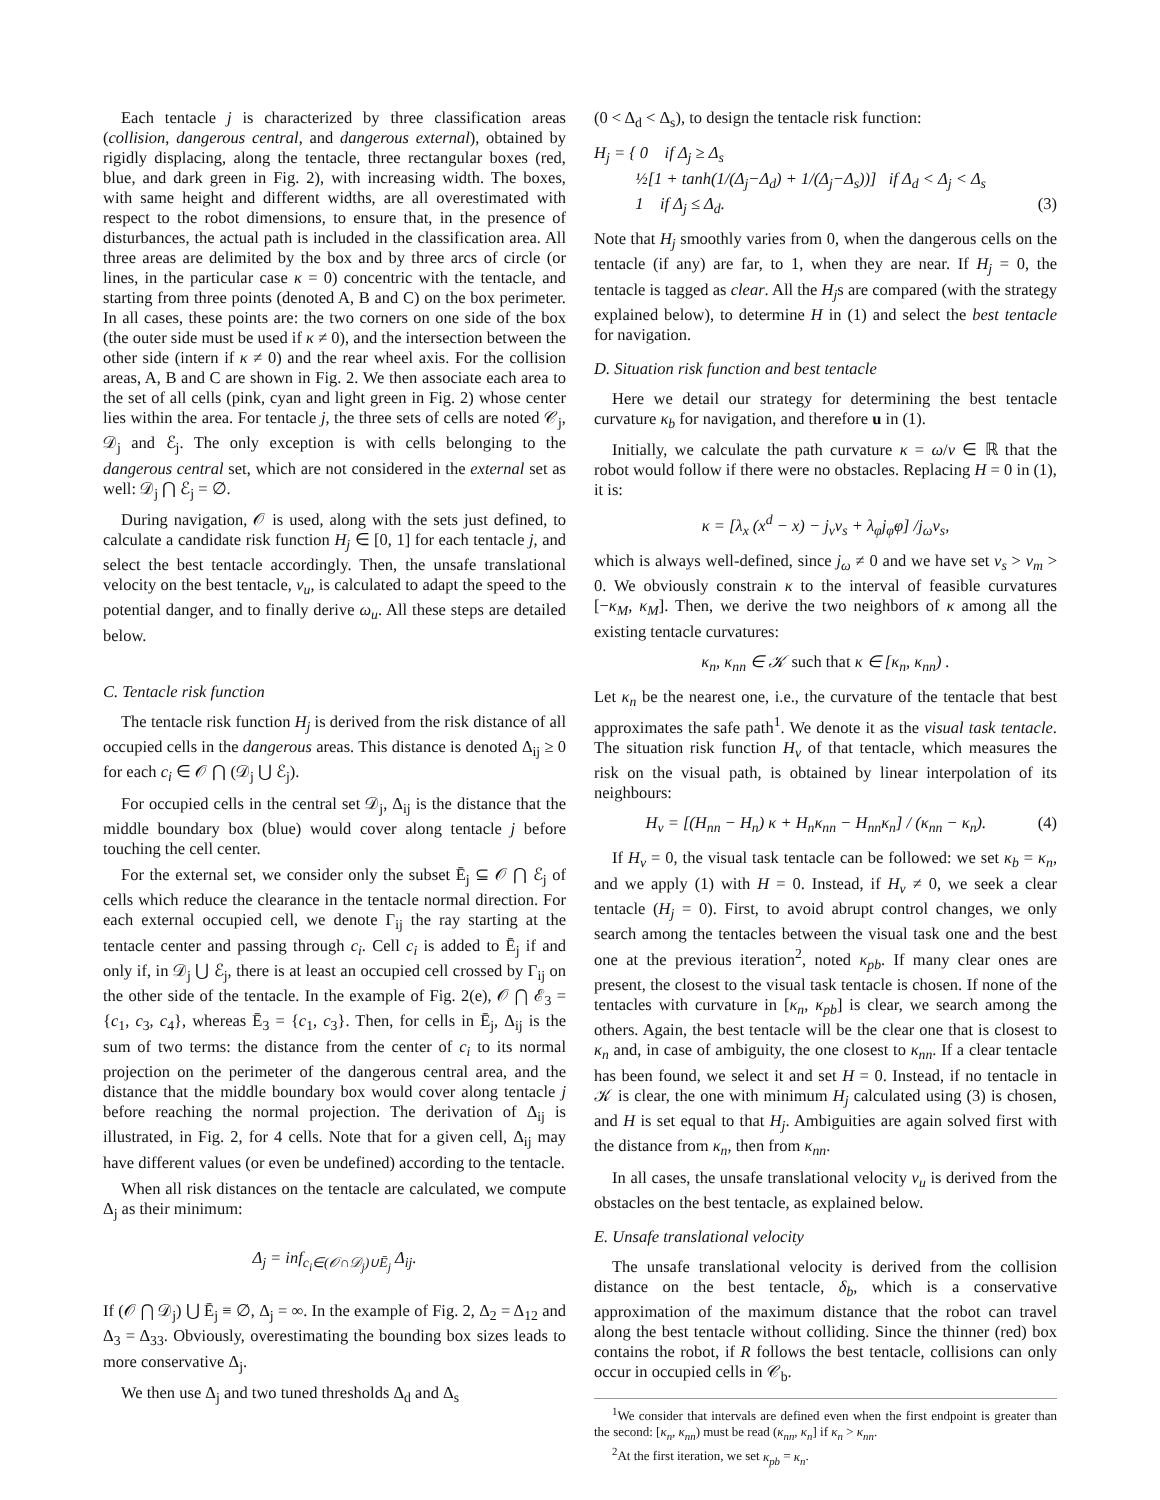Each tentacle j is characterized by three classification areas (collision, dangerous central, and dangerous external), obtained by rigidly displacing, along the tentacle, three rectangular boxes (red, blue, and dark green in Fig. 2), with increasing width. The boxes, with same height and different widths, are all overestimated with respect to the robot dimensions, to ensure that, in the presence of disturbances, the actual path is included in the classification area. All three areas are delimited by the box and by three arcs of circle (or lines, in the particular case κ = 0) concentric with the tentacle, and starting from three points (denoted A, B and C) on the box perimeter. In all cases, these points are: the two corners on one side of the box (the outer side must be used if κ ≠ 0), and the intersection between the other side (intern if κ ≠ 0) and the rear wheel axis. For the collision areas, A, B and C are shown in Fig. 2. We then associate each area to the set of all cells (pink, cyan and light green in Fig. 2) whose center lies within the area. For tentacle j, the three sets of cells are noted 𝒞<sub>j</sub>, 𝒟<sub>j</sub> and ℰ<sub>j</sub>. The only exception is with cells belonging to the dangerous central set, which are not considered in the external set as well: 𝒟<sub>j</sub> ⋂ ℰ<sub>j</sub> = ∅.
During navigation, 𝒪 is used, along with the sets just defined, to calculate a candidate risk function H<sub>j</sub> ∈ [0, 1] for each tentacle j, and select the best tentacle accordingly. Then, the unsafe translational velocity on the best tentacle, v<sub>u</sub>, is calculated to adapt the speed to the potential danger, and to finally derive ω<sub>u</sub>. All these steps are detailed below.
C. Tentacle risk function
The tentacle risk function H<sub>j</sub> is derived from the risk distance of all occupied cells in the dangerous areas. This distance is denoted Δ<sub>ij</sub> ≥ 0 for each c<sub>i</sub> ∈ 𝒪 ⋂ (𝒟<sub>j</sub> ⋃ ℰ<sub>j</sub>).
For occupied cells in the central set 𝒟<sub>j</sub>, Δ<sub>ij</sub> is the distance that the middle boundary box (blue) would cover along tentacle j before touching the cell center.
For the external set, we consider only the subset Ē<sub>j</sub> ⊆ 𝒪 ⋂ ℰ<sub>j</sub> of cells which reduce the clearance in the tentacle normal direction. For each external occupied cell, we denote Γ<sub>ij</sub> the ray starting at the tentacle center and passing through c<sub>i</sub>. Cell c<sub>i</sub> is added to Ē<sub>j</sub> if and only if, in 𝒟<sub>j</sub> ⋃ ℰ<sub>j</sub>, there is at least an occupied cell crossed by Γ<sub>ij</sub> on the other side of the tentacle. In the example of Fig. 2(e), 𝒪 ⋂ ℰ<sub>3</sub> = {c<sub>1</sub>, c<sub>3</sub>, c<sub>4</sub>}, whereas Ē<sub>3</sub> = {c<sub>1</sub>, c<sub>3</sub>}. Then, for cells in Ē<sub>j</sub>, Δ<sub>ij</sub> is the sum of two terms: the distance from the center of c<sub>i</sub> to its normal projection on the perimeter of the dangerous central area, and the distance that the middle boundary box would cover along tentacle j before reaching the normal projection. The derivation of Δ<sub>ij</sub> is illustrated, in Fig. 2, for 4 cells. Note that for a given cell, Δ<sub>ij</sub> may have different values (or even be undefined) according to the tentacle.
When all risk distances on the tentacle are calculated, we compute Δ<sub>j</sub> as their minimum:
Δ<sub>j</sub> = inf<sub>c<sub>i</sub>∈(𝒪∩𝒟<sub>j</sub>)∪Ē<sub>j</sub></sub> Δ<sub>ij</sub>.
If (𝒪 ⋂ 𝒟<sub>j</sub>) ⋃ Ē<sub>j</sub> ≡ ∅, Δ<sub>j</sub> = ∞. In the example of Fig. 2, Δ<sub>2</sub> = Δ<sub>12</sub> and Δ<sub>3</sub> = Δ<sub>33</sub>. Obviously, overestimating the bounding box sizes leads to more conservative Δ<sub>j</sub>.
We then use Δ<sub>j</sub> and two tuned thresholds Δ<sub>d</sub> and Δ<sub>s</sub>
(0 < Δ<sub>d</sub> < Δ<sub>s</sub>), to design the tentacle risk function:
H<sub>j</sub> = { 0 if Δ<sub>j</sub> ≥ Δ<sub>s</sub>
½[1 + tanh(1/(Δ<sub>j</sub>−Δ<sub>d</sub>) + 1/(Δ<sub>j</sub>−Δ<sub>s</sub>))] if Δ<sub>d</sub> < Δ<sub>j</sub> < Δ<sub>s</sub>
1 if Δ<sub>j</sub> ≤ Δ<sub>d</sub>. (3)
Note that H<sub>j</sub> smoothly varies from 0, when the dangerous cells on the tentacle (if any) are far, to 1, when they are near. If H<sub>j</sub> = 0, the tentacle is tagged as clear. All the H<sub>j</sub>s are compared (with the strategy explained below), to determine H in (1) and select the best tentacle for navigation.
D. Situation risk function and best tentacle
Here we detail our strategy for determining the best tentacle curvature κ<sub>b</sub> for navigation, and therefore u in (1).
Initially, we calculate the path curvature κ = ω/v ∈ ℝ that the robot would follow if there were no obstacles. Replacing H = 0 in (1), it is:
κ = [λ<sub>x</sub> (x<sup>d</sup> − x) − j<sub>v</sub>v<sub>s</sub> + λ<sub>φ</sub>j<sub>φ̇</sub>φ] /j<sub>ω</sub>v<sub>s</sub>,
which is always well-defined, since j<sub>ω</sub> ≠ 0 and we have set v<sub>s</sub> > v<sub>m</sub> > 0. We obviously constrain κ to the interval of feasible curvatures [−κ<sub>M</sub>, κ<sub>M</sub>]. Then, we derive the two neighbors of κ among all the existing tentacle curvatures:
κ<sub>n</sub>, κ<sub>nn</sub> ∈ 𝒦 such that κ ∈ [κ<sub>n</sub>, κ<sub>nn</sub>) .
Let κ<sub>n</sub> be the nearest one, i.e., the curvature of the tentacle that best approximates the safe path<sup>1</sup>. We denote it as the visual task tentacle. The situation risk function H<sub>v</sub> of that tentacle, which measures the risk on the visual path, is obtained by linear interpolation of its neighbours:
H<sub>v</sub> = [(H<sub>nn</sub> − H<sub>n</sub>) κ + H<sub>n</sub>κ<sub>nn</sub> − H<sub>nn</sub>κ<sub>n</sub>] / (κ<sub>nn</sub> − κ<sub>n</sub>). (4)
If H<sub>v</sub> = 0, the visual task tentacle can be followed: we set κ<sub>b</sub> = κ<sub>n</sub>, and we apply (1) with H = 0. Instead, if H<sub>v</sub> ≠ 0, we seek a clear tentacle (H<sub>j</sub> = 0). First, to avoid abrupt control changes, we only search among the tentacles between the visual task one and the best one at the previous iteration<sup>2</sup>, noted κ<sub>pb</sub>. If many clear ones are present, the closest to the visual task tentacle is chosen. If none of the tentacles with curvature in [κ<sub>n</sub>, κ<sub>pb</sub>] is clear, we search among the others. Again, the best tentacle will be the clear one that is closest to κ<sub>n</sub> and, in case of ambiguity, the one closest to κ<sub>nn</sub>. If a clear tentacle has been found, we select it and set H = 0. Instead, if no tentacle in 𝒦 is clear, the one with minimum H<sub>j</sub> calculated using (3) is chosen, and H is set equal to that H<sub>j</sub>. Ambiguities are again solved first with the distance from κ<sub>n</sub>, then from κ<sub>nn</sub>.
In all cases, the unsafe translational velocity v<sub>u</sub> is derived from the obstacles on the best tentacle, as explained below.
E. Unsafe translational velocity
The unsafe translational velocity is derived from the collision distance on the best tentacle, δ<sub>b</sub>, which is a conservative approximation of the maximum distance that the robot can travel along the best tentacle without colliding. Since the thinner (red) box contains the robot, if R follows the best tentacle, collisions can only occur in occupied cells in 𝒞<sub>b</sub>.
<sup>1</sup> We consider that intervals are defined even when the first endpoint is greater than the second: [κ<sub>n</sub>, κ<sub>nn</sub>) must be read (κ<sub>nn</sub>, κ<sub>n</sub>] if κ<sub>n</sub> > κ<sub>nn</sub>.
<sup>2</sup> At the first iteration, we set κ<sub>pb</sub> = κ<sub>n</sub>.